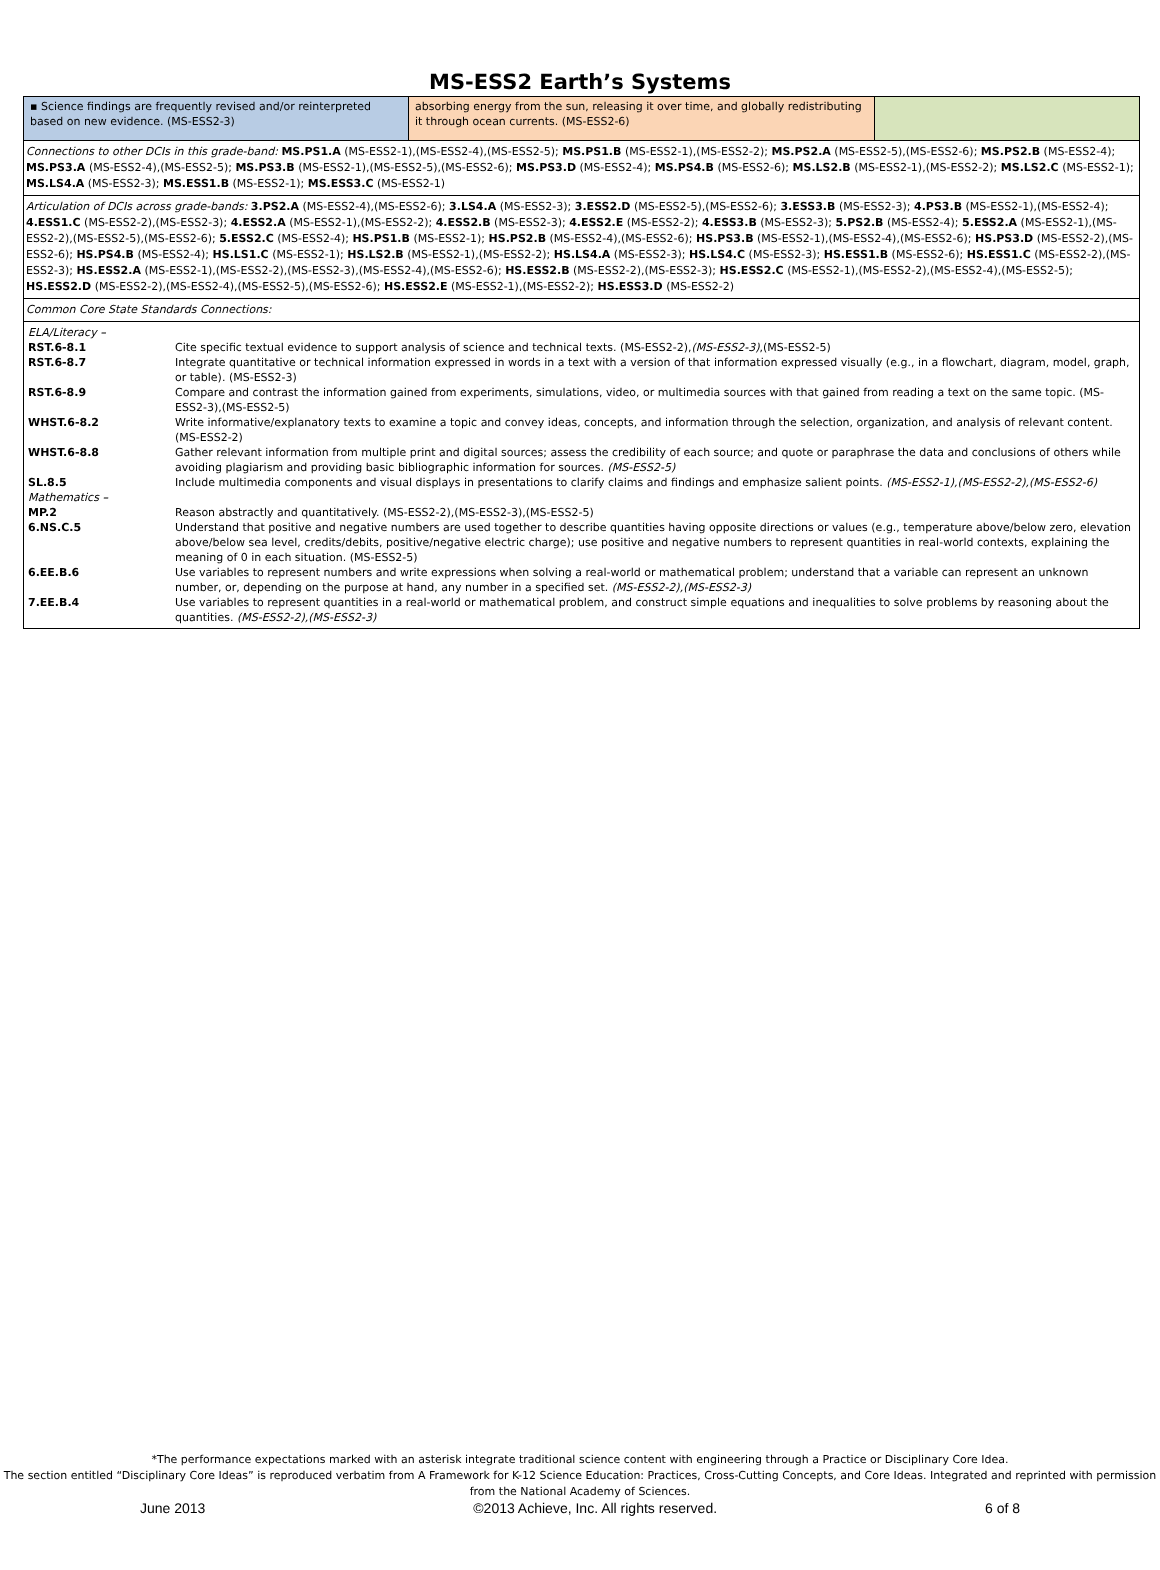MS-ESS2 Earth’s Systems
▪ Science findings are frequently revised and/or reinterpreted based on new evidence. (MS-ESS2-3)
absorbing energy from the sun, releasing it over time, and globally redistributing it through ocean currents. (MS-ESS2-6)
Connections to other DCIs in this grade-band: MS.PS1.A (MS-ESS2-1),(MS-ESS2-4),(MS-ESS2-5); MS.PS1.B (MS-ESS2-1),(MS-ESS2-2); MS.PS2.A (MS-ESS2-5),(MS-ESS2-6); MS.PS2.B (MS-ESS2-4); MS.PS3.A (MS-ESS2-4),(MS-ESS2-5); MS.PS3.B (MS-ESS2-1),(MS-ESS2-5),(MS-ESS2-6); MS.PS3.D (MS-ESS2-4); MS.PS4.B (MS-ESS2-6); MS.LS2.B (MS-ESS2-1),(MS-ESS2-2); MS.LS2.C (MS-ESS2-1); MS.LS4.A (MS-ESS2-3); MS.ESS1.B (MS-ESS2-1); MS.ESS3.C (MS-ESS2-1)
Articulation of DCIs across grade-bands: 3.PS2.A (MS-ESS2-4),(MS-ESS2-6); 3.LS4.A (MS-ESS2-3); 3.ESS2.D (MS-ESS2-5),(MS-ESS2-6); 3.ESS3.B (MS-ESS2-3); 4.PS3.B (MS-ESS2-1),(MS-ESS2-4); 4.ESS1.C (MS-ESS2-2),(MS-ESS2-3); 4.ESS2.A (MS-ESS2-1),(MS-ESS2-2); 4.ESS2.B (MS-ESS2-3); 4.ESS2.E (MS-ESS2-2); 4.ESS3.B (MS-ESS2-3); 5.PS2.B (MS-ESS2-4); 5.ESS2.A (MS-ESS2-1),(MS-ESS2-2),(MS-ESS2-5),(MS-ESS2-6); 5.ESS2.C (MS-ESS2-4); HS.PS1.B (MS-ESS2-1); HS.PS2.B (MS-ESS2-4),(MS-ESS2-6); HS.PS3.B (MS-ESS2-1),(MS-ESS2-4),(MS-ESS2-6); HS.PS3.D (MS-ESS2-2),(MS-ESS2-6); HS.PS4.B (MS-ESS2-4); HS.LS1.C (MS-ESS2-1); HS.LS2.B (MS-ESS2-1),(MS-ESS2-2); HS.LS4.A (MS-ESS2-3); HS.LS4.C (MS-ESS2-3); HS.ESS1.B (MS-ESS2-6); HS.ESS1.C (MS-ESS2-2),(MS-ESS2-3); HS.ESS2.A (MS-ESS2-1),(MS-ESS2-2),(MS-ESS2-3),(MS-ESS2-4),(MS-ESS2-6); HS.ESS2.B (MS-ESS2-2),(MS-ESS2-3); HS.ESS2.C (MS-ESS2-1),(MS-ESS2-2),(MS-ESS2-4),(MS-ESS2-5); HS.ESS2.D (MS-ESS2-2),(MS-ESS2-4),(MS-ESS2-5),(MS-ESS2-6); HS.ESS2.E (MS-ESS2-1),(MS-ESS2-2); HS.ESS3.D (MS-ESS2-2)
Common Core State Standards Connections:
| ELA/Literacy – | |
| RST.6-8.1 | Cite specific textual evidence to support analysis of science and technical texts. (MS-ESS2-2), (MS-ESS2-3) ,(MS-ESS2-5) |
| RST.6-8.7 | Integrate quantitative or technical information expressed in words in a text with a version of that information expressed visually (e.g., in a flowchart, diagram, model, graph, or table). (MS-ESS2-3) |
| RST.6-8.9 | Compare and contrast the information gained from experiments, simulations, video, or multimedia sources with that gained from reading a text on the same topic. (MS-ESS2-3),(MS-ESS2-5) |
| WHST.6-8.2 | Write informative/explanatory texts to examine a topic and convey ideas, concepts, and information through the selection, organization, and analysis of relevant content. (MS-ESS2-2) |
| WHST.6-8.8 | Gather relevant information from multiple print and digital sources; assess the credibility of each source; and quote or paraphrase the data and conclusions of others while avoiding plagiarism and providing basic bibliographic information for sources. (MS-ESS2-5) |
| SL.8.5 | Include multimedia components and visual displays in presentations to clarify claims and findings and emphasize salient points. (MS-ESS2-1),(MS-ESS2-2),(MS-ESS2-6) |
| Mathematics – | |
| MP.2 | Reason abstractly and quantitatively. (MS-ESS2-2),(MS-ESS2-3),(MS-ESS2-5) |
| 6.NS.C.5 | Understand that positive and negative numbers are used together to describe quantities having opposite directions or values (e.g., temperature above/below zero, elevation above/below sea level, credits/debits, positive/negative electric charge); use positive and negative numbers to represent quantities in real-world contexts, explaining the meaning of 0 in each situation. (MS-ESS2-5) |
| 6.EE.B.6 | Use variables to represent numbers and write expressions when solving a real-world or mathematical problem; understand that a variable can represent an unknown number, or, depending on the purpose at hand, any number in a specified set. (MS-ESS2-2),(MS-ESS2-3) |
| 7.EE.B.4 | Use variables to represent quantities in a real-world or mathematical problem, and construct simple equations and inequalities to solve problems by reasoning about the quantities. (MS-ESS2-2),(MS-ESS2-3) |
*The performance expectations marked with an asterisk integrate traditional science content with engineering through a Practice or Disciplinary Core Idea.
The section entitled “Disciplinary Core Ideas” is reproduced verbatim from A Framework for K-12 Science Education: Practices, Cross-Cutting Concepts, and Core Ideas. Integrated and reprinted with permission from the National Academy of Sciences.
June 2013 ©2013 Achieve, Inc. All rights reserved. 6 of 8